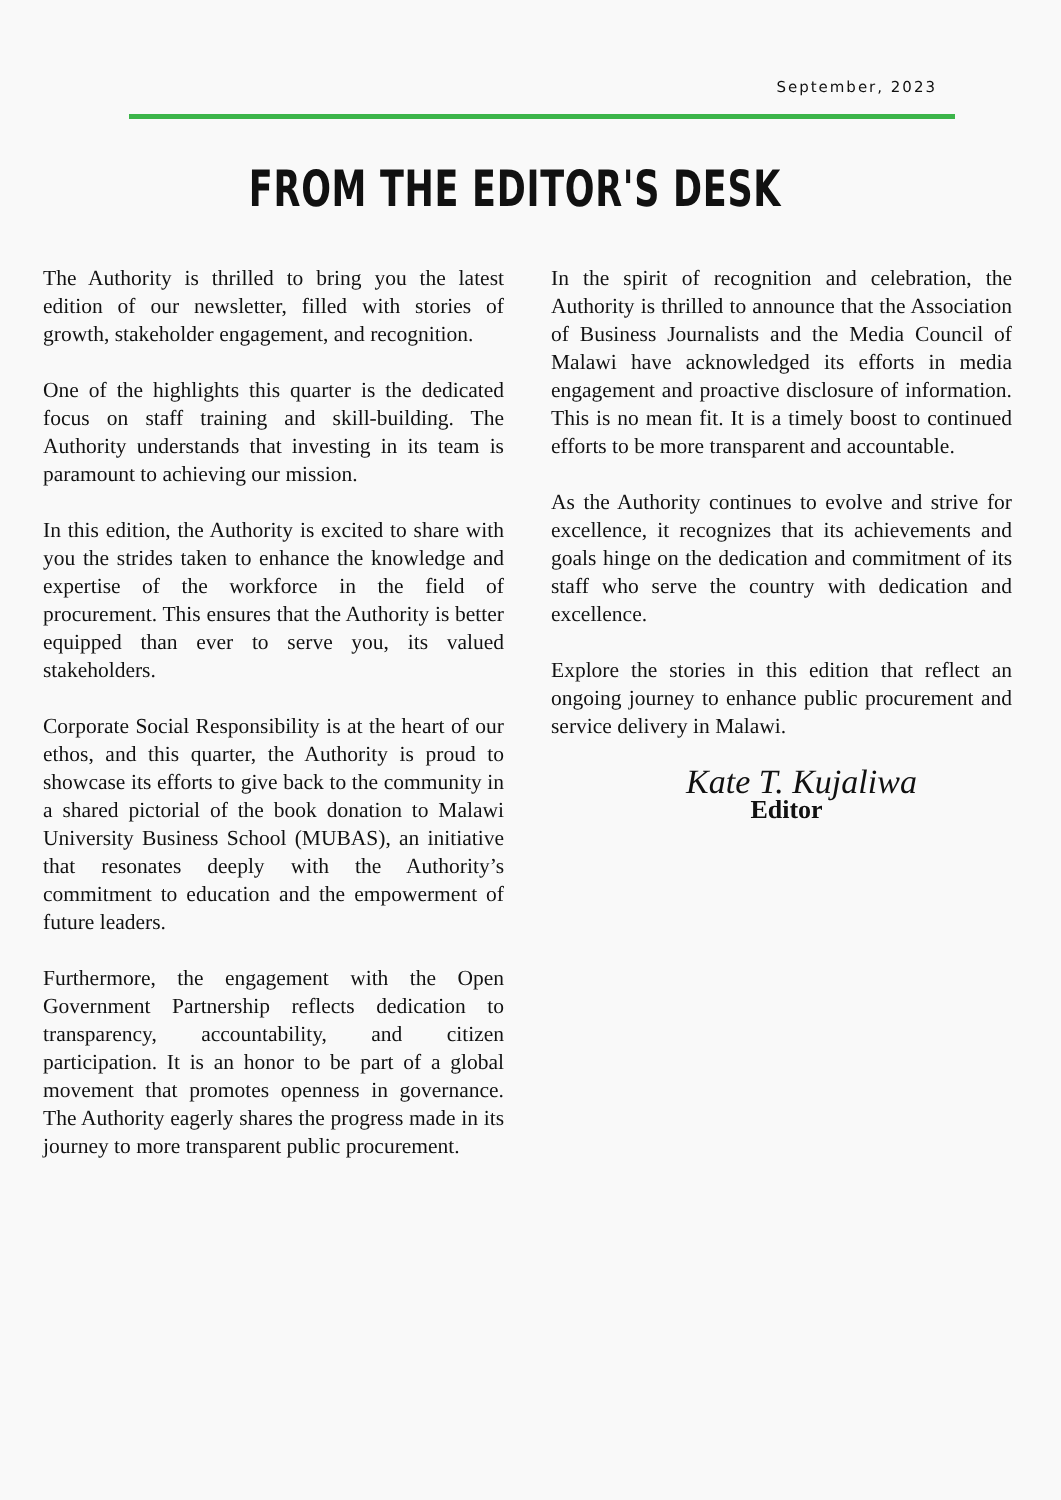September, 2023
FROM THE EDITOR'S DESK
The Authority is thrilled to bring you the latest edition of our newsletter, filled with stories of growth, stakeholder engagement, and recognition.
One of the highlights this quarter is the dedicated focus on staff training and skill-building. The Authority understands that investing in its team is paramount to achieving our mission.
In this edition, the Authority is excited to share with you the strides taken to enhance the knowledge and expertise of the workforce in the field of procurement. This ensures that the Authority is better equipped than ever to serve you, its valued stakeholders.
Corporate Social Responsibility is at the heart of our ethos, and this quarter, the Authority is proud to showcase its efforts to give back to the community in a shared pictorial of the book donation to Malawi University Business School (MUBAS), an initiative that resonates deeply with the Authority’s commitment to education and the empowerment of future leaders.
Furthermore, the engagement with the Open Government Partnership reflects dedication to transparency, accountability, and citizen participation. It is an honor to be part of a global movement that promotes openness in governance. The Authority eagerly shares the progress made in its journey to more transparent public procurement.
In the spirit of recognition and celebration, the Authority is thrilled to announce that the Association of Business Journalists and the Media Council of Malawi have acknowledged its efforts in media engagement and proactive disclosure of information. This is no mean fit. It is a timely boost to continued efforts to be more transparent and accountable.
As the Authority continues to evolve and strive for excellence, it recognizes that its achievements and goals hinge on the dedication and commitment of its staff who serve the country with dedication and excellence.
Explore the stories in this edition that reflect an ongoing journey to enhance public procurement and service delivery in Malawi.
Kate T. Kujaliwa
Editor